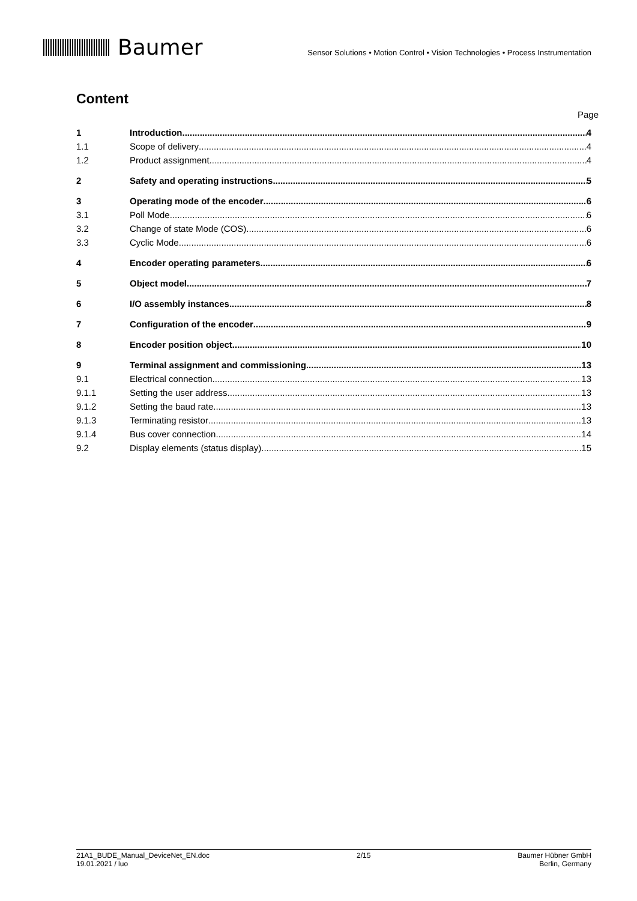Baumer
Sensor Solutions • Motion Control • Vision Technologies • Process Instrumentation
Content
Page
1 Introduction 4
1.1 Scope of delivery 4
1.2 Product assignment 4
2 Safety and operating instructions 5
3 Operating mode of the encoder 6
3.1 Poll Mode 6
3.2 Change of state Mode (COS) 6
3.3 Cyclic Mode 6
4 Encoder operating parameters 6
5 Object model 7
6 I/O assembly instances 8
7 Configuration of the encoder 9
8 Encoder position object 10
9 Terminal assignment and commissioning 13
9.1 Electrical connection 13
9.1.1 Setting the user address 13
9.1.2 Setting the baud rate 13
9.1.3 Terminating resistor 13
9.1.4 Bus cover connection 14
9.2 Display elements (status display) 15
21A1_BUDE_Manual_DeviceNet_EN.doc
19.01.2021 / luo
2/15 Baumer Hübner GmbH
Berlin, Germany